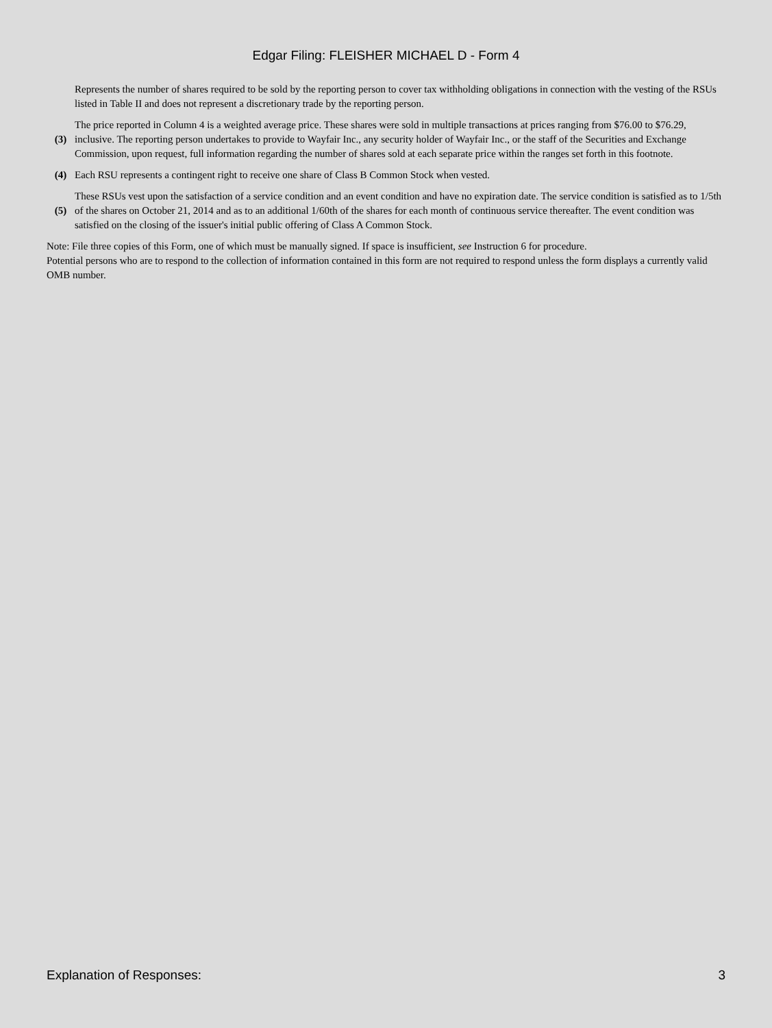Edgar Filing: FLEISHER MICHAEL D - Form 4
| | Represents the number of shares required to be sold by the reporting person to cover tax withholding obligations in connection with the vesting of the RSUs listed in Table II and does not represent a discretionary trade by the reporting person. |
| (3) | The price reported in Column 4 is a weighted average price. These shares were sold in multiple transactions at prices ranging from $76.00 to $76.29, inclusive. The reporting person undertakes to provide to Wayfair Inc., any security holder of Wayfair Inc., or the staff of the Securities and Exchange Commission, upon request, full information regarding the number of shares sold at each separate price within the ranges set forth in this footnote. |
| (4) | Each RSU represents a contingent right to receive one share of Class B Common Stock when vested. |
| (5) | These RSUs vest upon the satisfaction of a service condition and an event condition and have no expiration date. The service condition is satisfied as to 1/5th of the shares on October 21, 2014 and as to an additional 1/60th of the shares for each month of continuous service thereafter. The event condition was satisfied on the closing of the issuer's initial public offering of Class A Common Stock. |
Note: File three copies of this Form, one of which must be manually signed. If space is insufficient, see Instruction 6 for procedure.
Potential persons who are to respond to the collection of information contained in this form are not required to respond unless the form displays a currently valid OMB number.
Explanation of Responses: 3